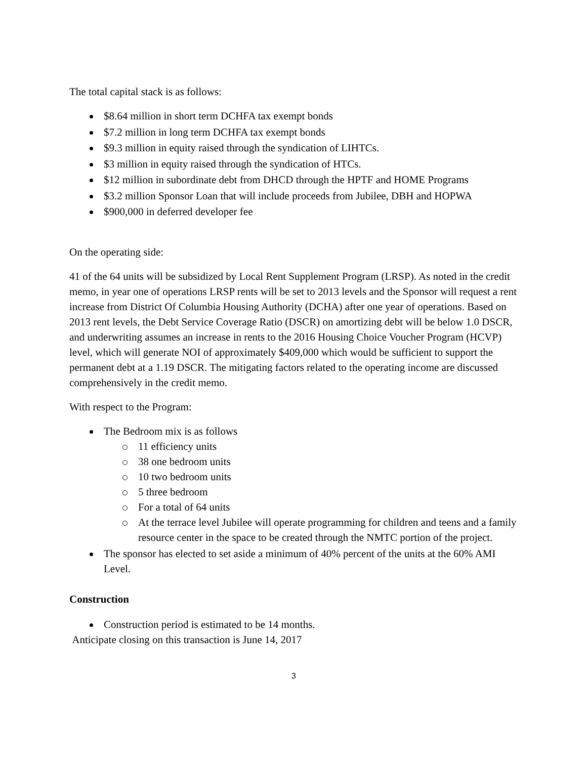The total capital stack is as follows:
$8.64 million in short term DCHFA tax exempt bonds
$7.2 million in long term DCHFA tax exempt bonds
$9.3 million in equity raised through the syndication of LIHTCs.
$3 million in equity raised through the syndication of HTCs.
$12 million in subordinate debt from DHCD through the HPTF and HOME Programs
$3.2 million Sponsor Loan that will include proceeds from Jubilee, DBH and HOPWA
$900,000 in deferred developer fee
On the operating side:
41 of the 64 units will be subsidized by Local Rent Supplement Program (LRSP). As noted in the credit memo, in year one of operations LRSP rents will be set to 2013 levels and the Sponsor will request a rent increase from District Of Columbia Housing Authority (DCHA) after one year of operations. Based on 2013 rent levels, the Debt Service Coverage Ratio (DSCR) on amortizing debt will be below 1.0 DSCR, and underwriting assumes an increase in rents to the 2016 Housing Choice Voucher Program (HCVP) level, which will generate NOI of approximately $409,000 which would be sufficient to support the permanent debt at a 1.19 DSCR. The mitigating factors related to the operating income are discussed comprehensively in the credit memo.
With respect to the Program:
The Bedroom mix is as follows
11 efficiency units
38 one bedroom units
10 two bedroom units
5 three bedroom
For a total of 64 units
At the terrace level Jubilee will operate programming for children and teens and a family resource center in the space to be created through the NMTC portion of the project.
The sponsor has elected to set aside a minimum of 40% percent of the units at the 60% AMI Level.
Construction
Construction period is estimated to be 14 months.
Anticipate closing on this transaction is June 14, 2017
3